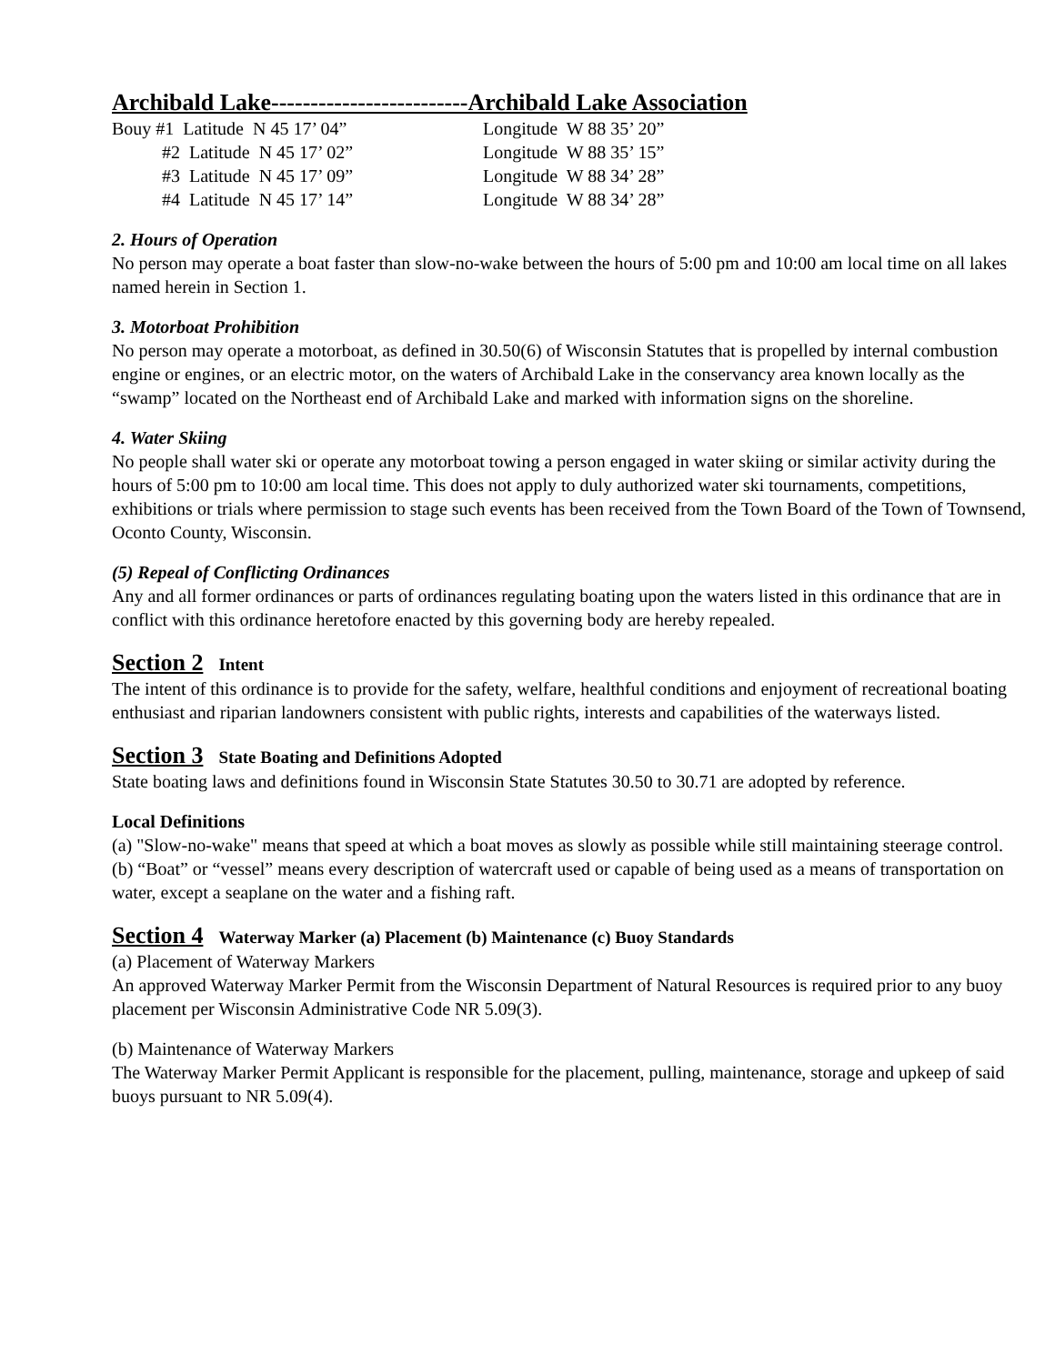Archibald Lake-------------------------Archibald Lake Association
| Bouy #1 Latitude N 45 17’ 04” | Longitude W 88 35’ 20” |
| #2 Latitude N 45 17’ 02” | Longitude W 88 35’ 15” |
| #3 Latitude N 45 17’ 09” | Longitude W 88 34’ 28” |
| #4 Latitude N 45 17’ 14” | Longitude W 88 34’ 28” |
2. Hours of Operation
No person may operate a boat faster than slow-no-wake between the hours of 5:00 pm and 10:00 am local time on all lakes named herein in Section 1.
3. Motorboat Prohibition
No person may operate a motorboat, as defined in 30.50(6) of Wisconsin Statutes that is propelled by internal combustion engine or engines, or an electric motor, on the waters of Archibald Lake in the conservancy area known locally as the “swamp” located on the Northeast end of Archibald Lake and marked with information signs on the shoreline.
4. Water Skiing
No people shall water ski or operate any motorboat towing a person engaged in water skiing or similar activity during the hours of 5:00 pm to 10:00 am local time. This does not apply to duly authorized water ski tournaments, competitions, exhibitions or trials where permission to stage such events has been received from the Town Board of the Town of Townsend, Oconto County, Wisconsin.
(5) Repeal of Conflicting Ordinances
Any and all former ordinances or parts of ordinances regulating boating upon the waters listed in this ordinance that are in conflict with this ordinance heretofore enacted by this governing body are hereby repealed.
Section 2 Intent
The intent of this ordinance is to provide for the safety, welfare, healthful conditions and enjoyment of recreational boating enthusiast and riparian landowners consistent with public rights, interests and capabilities of the waterways listed.
Section 3 State Boating and Definitions Adopted
State boating laws and definitions found in Wisconsin State Statutes 30.50 to 30.71 are adopted by reference.
Local Definitions
(a) "Slow-no-wake" means that speed at which a boat moves as slowly as possible while still maintaining steerage control.
(b) “Boat” or “vessel” means every description of watercraft used or capable of being used as a means of transportation on water, except a seaplane on the water and a fishing raft.
Section 4 Waterway Marker (a) Placement (b) Maintenance (c) Buoy Standards
(a) Placement of Waterway Markers
An approved Waterway Marker Permit from the Wisconsin Department of Natural Resources is required prior to any buoy placement per Wisconsin Administrative Code NR 5.09(3).
(b) Maintenance of Waterway Markers
The Waterway Marker Permit Applicant is responsible for the placement, pulling, maintenance, storage and upkeep of said buoys pursuant to NR 5.09(4).